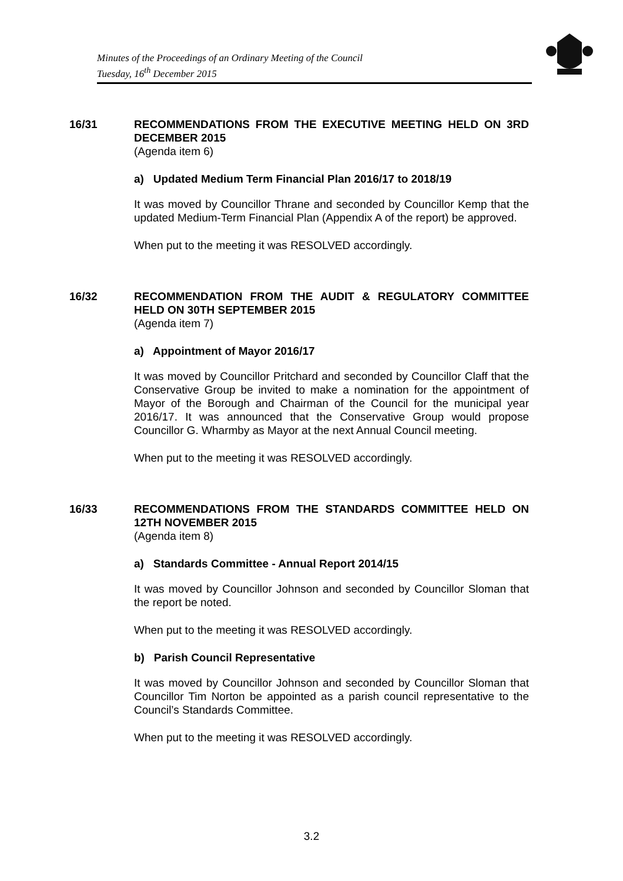Minutes of the Proceedings of an Ordinary Meeting of the Council
Tuesday, 16<sup>th</sup> December 2015
16/31 RECOMMENDATIONS FROM THE EXECUTIVE MEETING HELD ON 3RD DECEMBER 2015
(Agenda item 6)
a) Updated Medium Term Financial Plan 2016/17 to 2018/19
It was moved by Councillor Thrane and seconded by Councillor Kemp that the updated Medium-Term Financial Plan (Appendix A of the report) be approved.
When put to the meeting it was RESOLVED accordingly.
16/32 RECOMMENDATION FROM THE AUDIT & REGULATORY COMMITTEE HELD ON 30TH SEPTEMBER 2015
(Agenda item 7)
a) Appointment of Mayor 2016/17
It was moved by Councillor Pritchard and seconded by Councillor Claff that the Conservative Group be invited to make a nomination for the appointment of Mayor of the Borough and Chairman of the Council for the municipal year 2016/17. It was announced that the Conservative Group would propose Councillor G. Wharmby as Mayor at the next Annual Council meeting.
When put to the meeting it was RESOLVED accordingly.
16/33 RECOMMENDATIONS FROM THE STANDARDS COMMITTEE HELD ON 12TH NOVEMBER 2015
(Agenda item 8)
a) Standards Committee - Annual Report 2014/15
It was moved by Councillor Johnson and seconded by Councillor Sloman that the report be noted.
When put to the meeting it was RESOLVED accordingly.
b) Parish Council Representative
It was moved by Councillor Johnson and seconded by Councillor Sloman that Councillor Tim Norton be appointed as a parish council representative to the Council’s Standards Committee.
When put to the meeting it was RESOLVED accordingly.
3.2